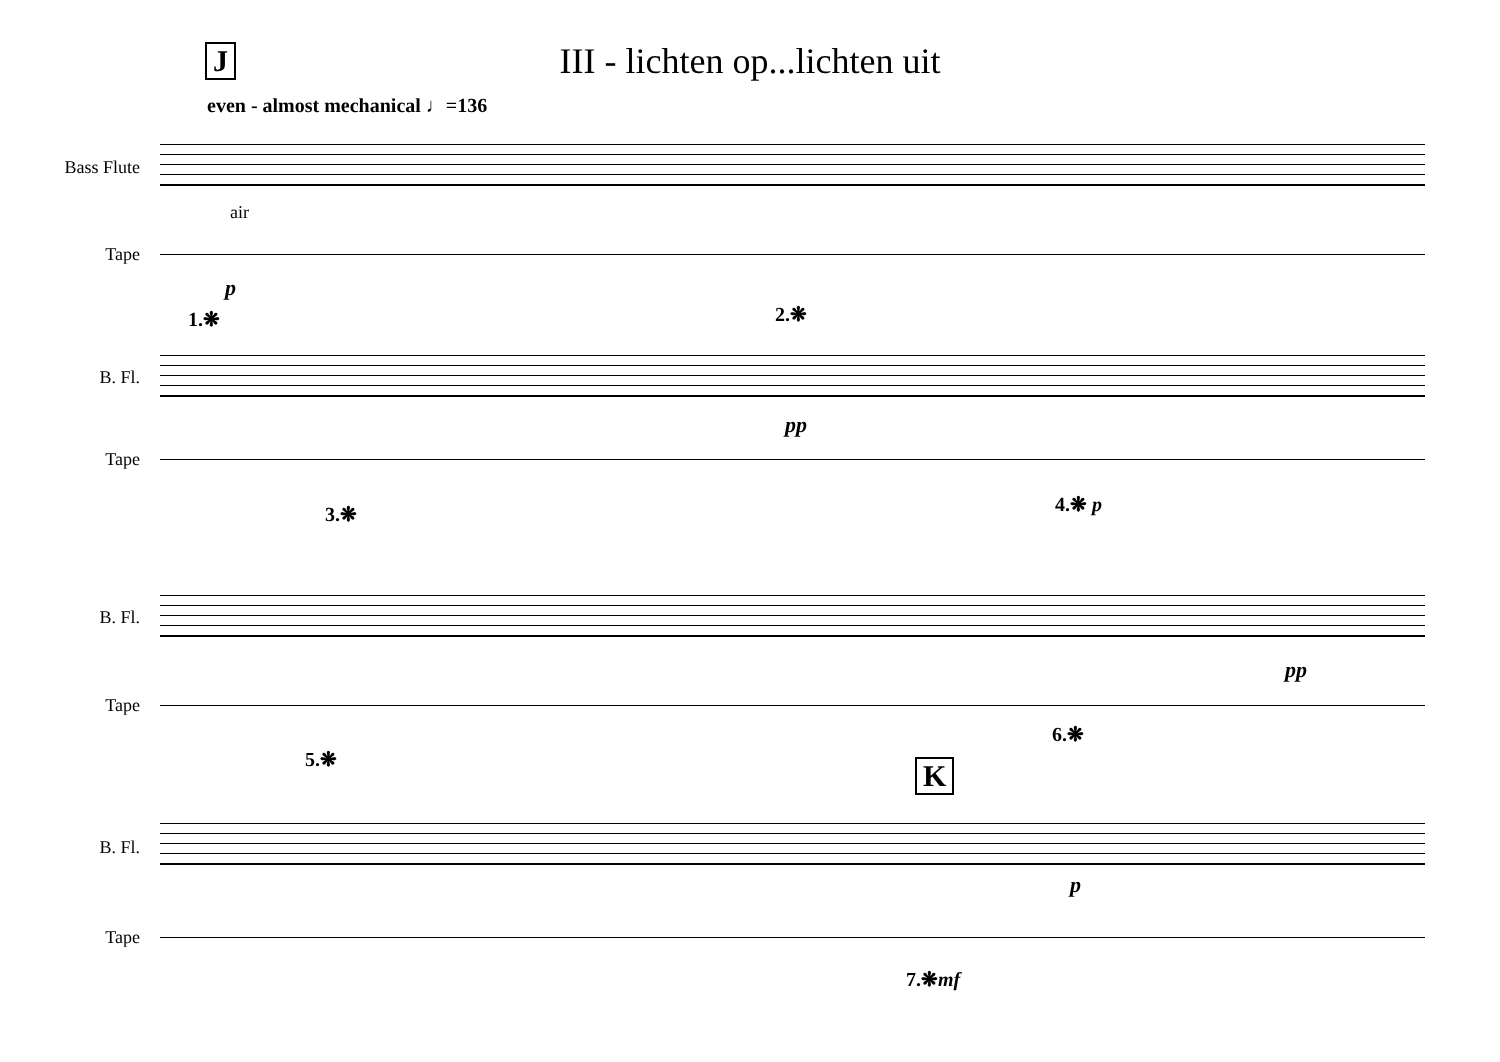J
III - lichten op...lichten uit
even - almost mechanical ♩=136
Bass Flute
air
Tape
p
1.❋ 2.❋
B. Fl.
pp
Tape
3.❋ 4.❋ p
B. Fl.
pp
Tape
6.❋
5.❋ K
B. Fl.
p
Tape
7.❋mf